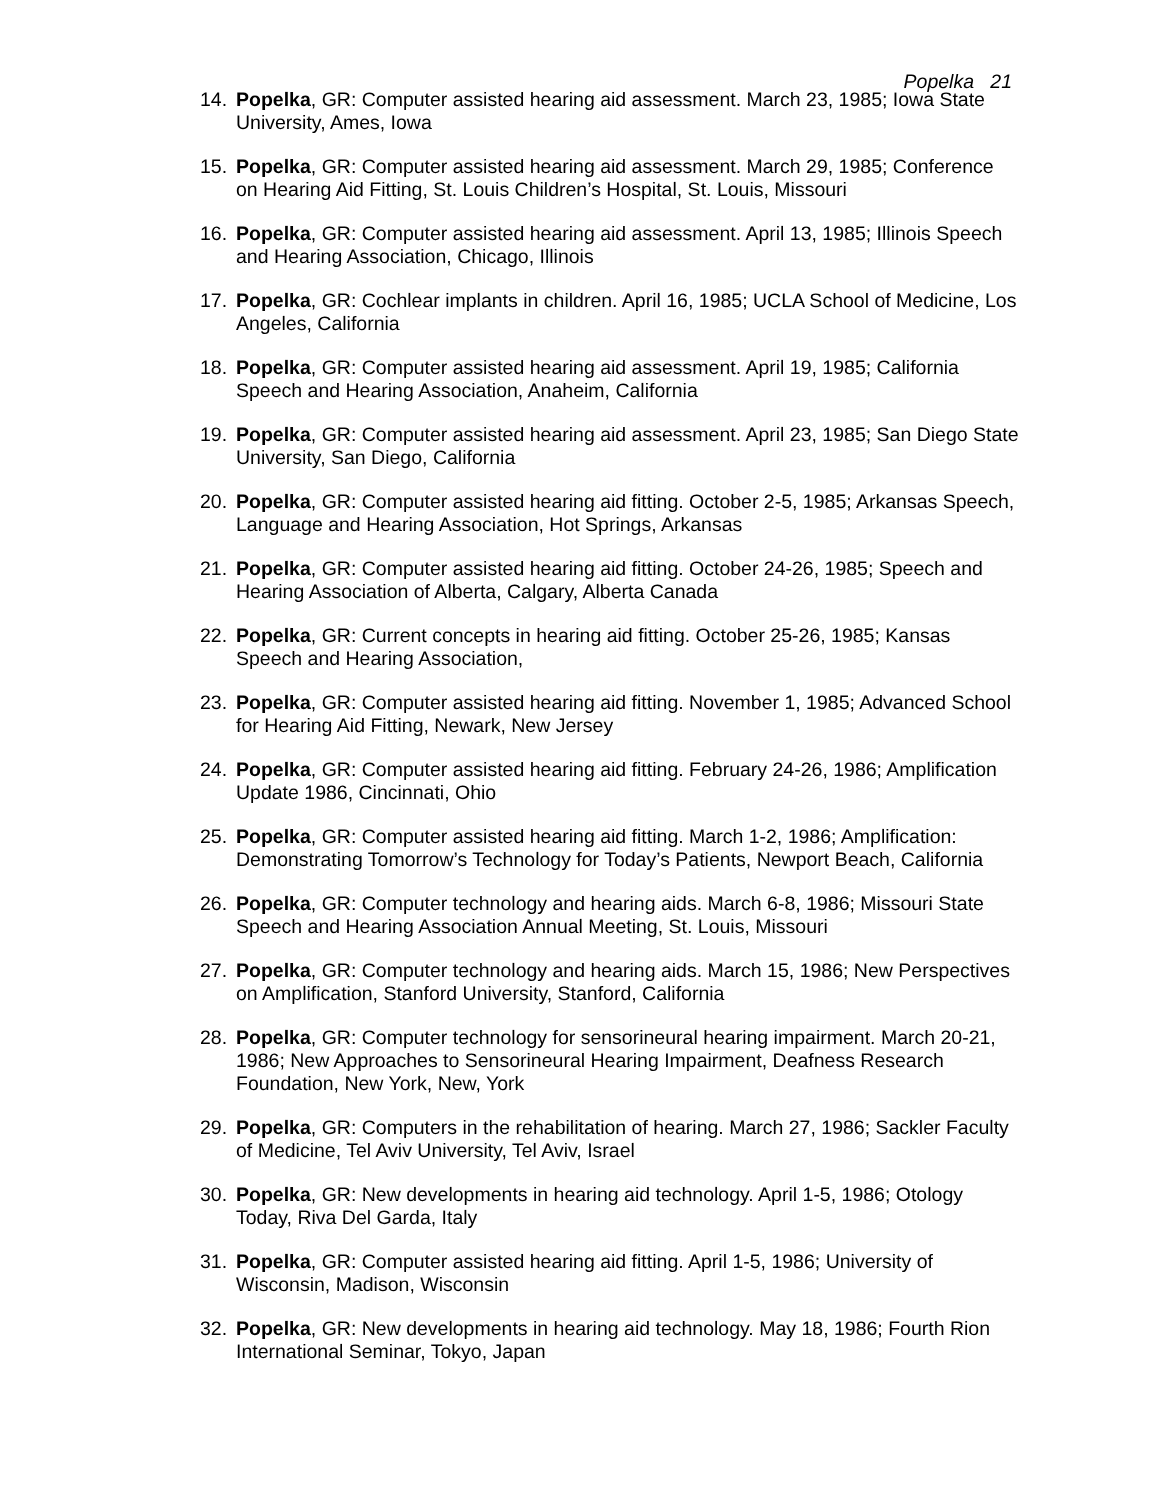Popelka 21
14. Popelka, GR: Computer assisted hearing aid assessment. March 23, 1985; Iowa State University, Ames, Iowa
15. Popelka, GR: Computer assisted hearing aid assessment. March 29, 1985; Conference on Hearing Aid Fitting, St. Louis Children’s Hospital, St. Louis, Missouri
16. Popelka, GR: Computer assisted hearing aid assessment. April 13, 1985; Illinois Speech and Hearing Association, Chicago, Illinois
17. Popelka, GR: Cochlear implants in children. April 16, 1985; UCLA School of Medicine, Los Angeles, California
18. Popelka, GR: Computer assisted hearing aid assessment. April 19, 1985; California Speech and Hearing Association, Anaheim, California
19. Popelka, GR: Computer assisted hearing aid assessment. April 23, 1985; San Diego State University, San Diego, California
20. Popelka, GR: Computer assisted hearing aid fitting. October 2-5, 1985; Arkansas Speech, Language and Hearing Association, Hot Springs, Arkansas
21. Popelka, GR: Computer assisted hearing aid fitting. October 24-26, 1985; Speech and Hearing Association of Alberta, Calgary, Alberta Canada
22. Popelka, GR: Current concepts in hearing aid fitting. October 25-26, 1985; Kansas Speech and Hearing Association,
23. Popelka, GR: Computer assisted hearing aid fitting. November 1, 1985; Advanced School for Hearing Aid Fitting, Newark, New Jersey
24. Popelka, GR: Computer assisted hearing aid fitting. February 24-26, 1986; Amplification Update 1986, Cincinnati, Ohio
25. Popelka, GR: Computer assisted hearing aid fitting. March 1-2, 1986; Amplification: Demonstrating Tomorrow’s Technology for Today’s Patients, Newport Beach, California
26. Popelka, GR: Computer technology and hearing aids. March 6-8, 1986; Missouri State Speech and Hearing Association Annual Meeting, St. Louis, Missouri
27. Popelka, GR: Computer technology and hearing aids. March 15, 1986; New Perspectives on Amplification, Stanford University, Stanford, California
28. Popelka, GR: Computer technology for sensorineural hearing impairment. March 20-21, 1986; New Approaches to Sensorineural Hearing Impairment, Deafness Research Foundation, New York, New, York
29. Popelka, GR: Computers in the rehabilitation of hearing. March 27, 1986; Sackler Faculty of Medicine, Tel Aviv University, Tel Aviv, Israel
30. Popelka, GR: New developments in hearing aid technology. April 1-5, 1986; Otology Today, Riva Del Garda, Italy
31. Popelka, GR: Computer assisted hearing aid fitting. April 1-5, 1986; University of Wisconsin, Madison, Wisconsin
32. Popelka, GR: New developments in hearing aid technology. May 18, 1986; Fourth Rion International Seminar, Tokyo, Japan